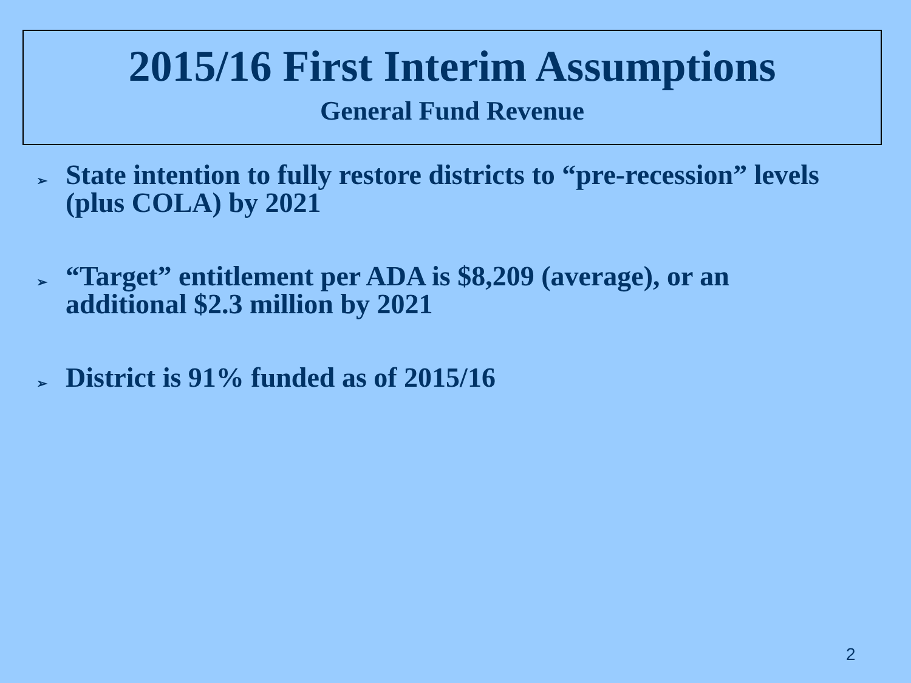2015/16 First Interim Assumptions
General Fund Revenue
➢ State intention to fully restore districts to “pre-recession” levels (plus COLA) by 2021
➢ “Target” entitlement per ADA is $8,209 (average), or an additional $2.3 million by 2021
➢ District is 91% funded as of 2015/16
2